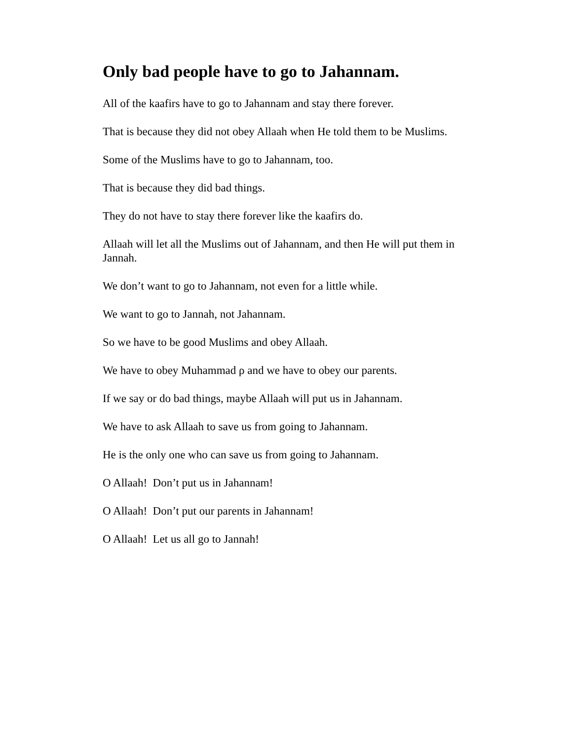Only bad people have to go to Jahannam.
All of the kaafirs have to go to Jahannam and stay there forever.
That is because they did not obey Allaah when He told them to be Muslims.
Some of the Muslims have to go to Jahannam, too.
That is because they did bad things.
They do not have to stay there forever like the kaafirs do.
Allaah will let all the Muslims out of Jahannam, and then He will put them in Jannah.
We don’t want to go to Jahannam, not even for a little while.
We want to go to Jannah, not Jahannam.
So we have to be good Muslims and obey Allaah.
We have to obey Muhammad ρ and we have to obey our parents.
If we say or do bad things, maybe Allaah will put us in Jahannam.
We have to ask Allaah to save us from going to Jahannam.
He is the only one who can save us from going to Jahannam.
O Allaah! Don’t put us in Jahannam!
O Allaah! Don’t put our parents in Jahannam!
O Allaah! Let us all go to Jannah!